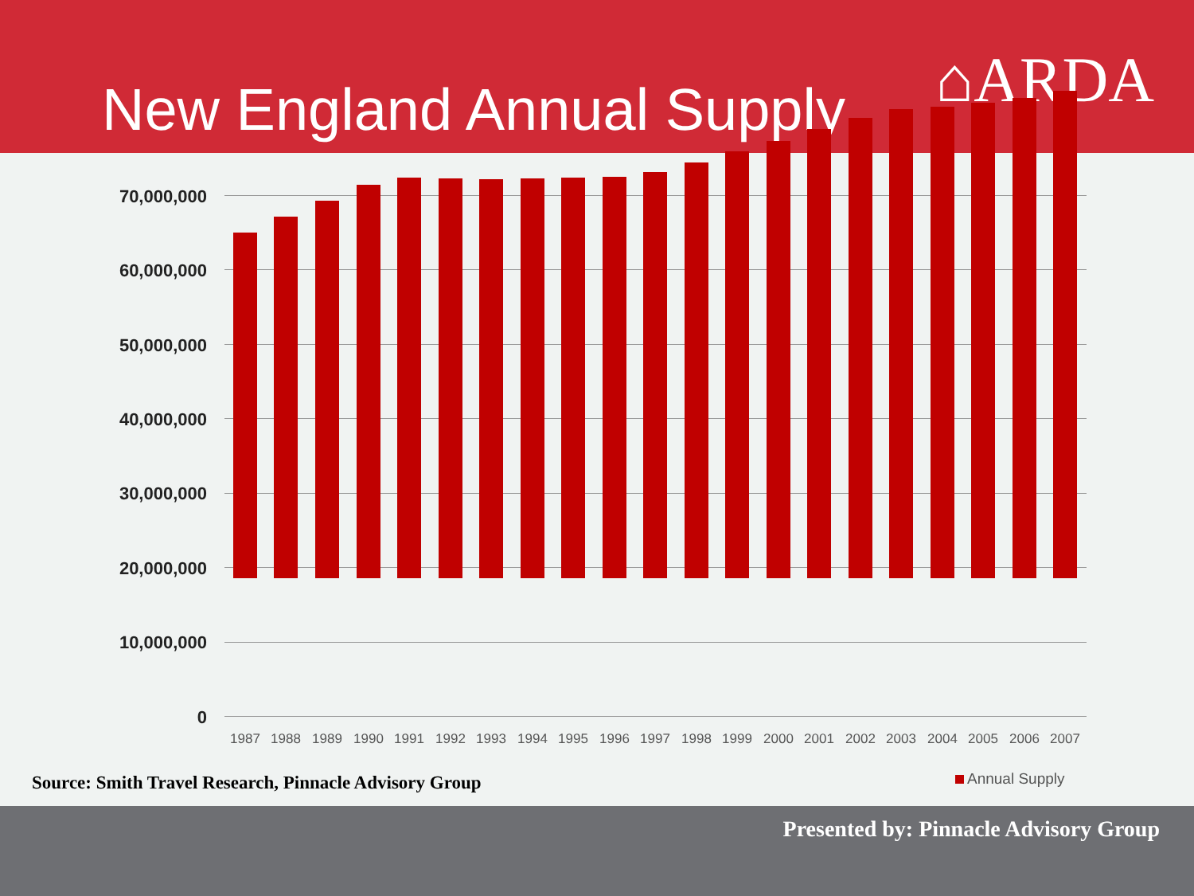New England Annual Supply ⌂ARDA
70,000,000
60,000,000
50,000,000
40,000,000
30,000,000
20,000,000
10,000,000
0
1987 1988 1989 1990 1991 1992 1993 1994 1995 1996 1997 1998 1999 2000 2001 2002 2003 2004 2005 2006 2007
Source: Smith Travel Research, Pinnacle Advisory Group
Annual Supply
Presented by: Pinnacle Advisory Group